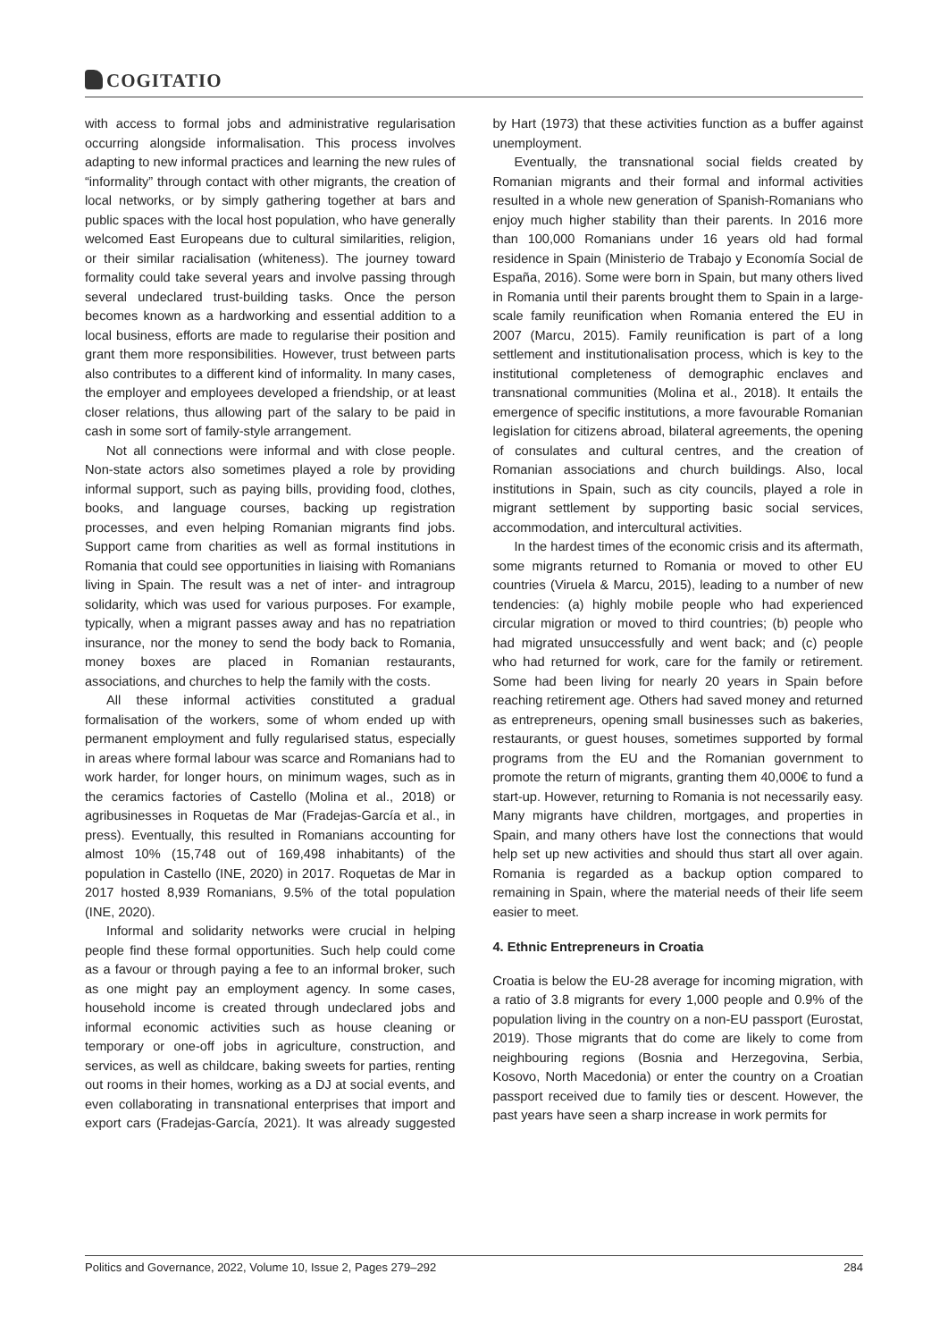COGITATIO
with access to formal jobs and administrative regularisation occurring alongside informalisation. This process involves adapting to new informal practices and learning the new rules of “informality” through contact with other migrants, the creation of local networks, or by simply gathering together at bars and public spaces with the local host population, who have generally welcomed East Europeans due to cultural similarities, religion, or their similar racialisation (whiteness). The journey toward formality could take several years and involve passing through several undeclared trust-building tasks. Once the person becomes known as a hardworking and essential addition to a local business, efforts are made to regularise their position and grant them more responsibilities. However, trust between parts also contributes to a different kind of informality. In many cases, the employer and employees developed a friendship, or at least closer relations, thus allowing part of the salary to be paid in cash in some sort of family-style arrangement.
Not all connections were informal and with close people. Non-state actors also sometimes played a role by providing informal support, such as paying bills, providing food, clothes, books, and language courses, backing up registration processes, and even helping Romanian migrants find jobs. Support came from charities as well as formal institutions in Romania that could see opportunities in liaising with Romanians living in Spain. The result was a net of inter- and intragroup solidarity, which was used for various purposes. For example, typically, when a migrant passes away and has no repatriation insurance, nor the money to send the body back to Romania, money boxes are placed in Romanian restaurants, associations, and churches to help the family with the costs.
All these informal activities constituted a gradual formalisation of the workers, some of whom ended up with permanent employment and fully regularised status, especially in areas where formal labour was scarce and Romanians had to work harder, for longer hours, on minimum wages, such as in the ceramics factories of Castello (Molina et al., 2018) or agribusinesses in Roquetas de Mar (Fradejas-García et al., in press). Eventually, this resulted in Romanians accounting for almost 10% (15,748 out of 169,498 inhabitants) of the population in Castello (INE, 2020) in 2017. Roquetas de Mar in 2017 hosted 8,939 Romanians, 9.5% of the total population (INE, 2020).
Informal and solidarity networks were crucial in helping people find these formal opportunities. Such help could come as a favour or through paying a fee to an informal broker, such as one might pay an employment agency. In some cases, household income is created through undeclared jobs and informal economic activities such as house cleaning or temporary or one-off jobs in agriculture, construction, and services, as well as childcare, baking sweets for parties, renting out rooms in their homes, working as a DJ at social events, and even collaborating in transnational enterprises that import and export cars (Fradejas-García, 2021). It was already suggested by Hart (1973) that these activities function as a buffer against unemployment.
Eventually, the transnational social fields created by Romanian migrants and their formal and informal activities resulted in a whole new generation of Spanish-Romanians who enjoy much higher stability than their parents. In 2016 more than 100,000 Romanians under 16 years old had formal residence in Spain (Ministerio de Trabajo y Economía Social de España, 2016). Some were born in Spain, but many others lived in Romania until their parents brought them to Spain in a large-scale family reunification when Romania entered the EU in 2007 (Marcu, 2015). Family reunification is part of a long settlement and institutionalisation process, which is key to the institutional completeness of demographic enclaves and transnational communities (Molina et al., 2018). It entails the emergence of specific institutions, a more favourable Romanian legislation for citizens abroad, bilateral agreements, the opening of consulates and cultural centres, and the creation of Romanian associations and church buildings. Also, local institutions in Spain, such as city councils, played a role in migrant settlement by supporting basic social services, accommodation, and intercultural activities.
In the hardest times of the economic crisis and its aftermath, some migrants returned to Romania or moved to other EU countries (Viruela & Marcu, 2015), leading to a number of new tendencies: (a) highly mobile people who had experienced circular migration or moved to third countries; (b) people who had migrated unsuccessfully and went back; and (c) people who had returned for work, care for the family or retirement. Some had been living for nearly 20 years in Spain before reaching retirement age. Others had saved money and returned as entrepreneurs, opening small businesses such as bakeries, restaurants, or guest houses, sometimes supported by formal programs from the EU and the Romanian government to promote the return of migrants, granting them 40,000€ to fund a start-up. However, returning to Romania is not necessarily easy. Many migrants have children, mortgages, and properties in Spain, and many others have lost the connections that would help set up new activities and should thus start all over again. Romania is regarded as a backup option compared to remaining in Spain, where the material needs of their life seem easier to meet.
4. Ethnic Entrepreneurs in Croatia
Croatia is below the EU-28 average for incoming migration, with a ratio of 3.8 migrants for every 1,000 people and 0.9% of the population living in the country on a non-EU passport (Eurostat, 2019). Those migrants that do come are likely to come from neighbouring regions (Bosnia and Herzegovina, Serbia, Kosovo, North Macedonia) or enter the country on a Croatian passport received due to family ties or descent. However, the past years have seen a sharp increase in work permits for
Politics and Governance, 2022, Volume 10, Issue 2, Pages 279–292 284